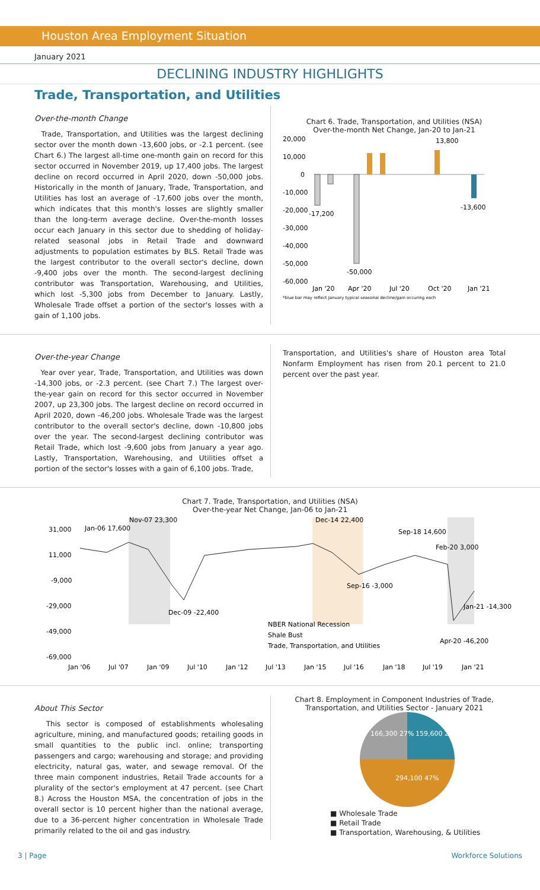Houston Area Employment Situation
January 2021
DECLINING INDUSTRY HIGHLIGHTS
Trade, Transportation, and Utilities
Over-the-month Change
Trade, Transportation, and Utilities was the largest declining sector over the month down -13,600 jobs, or -2.1 percent. (see Chart 6.) The largest all-time one-month gain on record for this sector occurred in November 2019, up 17,400 jobs. The largest decline on record occurred in April 2020, down -50,000 jobs. Historically in the month of January, Trade, Transportation, and Utilities has lost an average of -17,600 jobs over the month, which indicates that this month's losses are slightly smaller than the long-term average decline. Over-the-month losses occur each January in this sector due to shedding of holiday-related seasonal jobs in Retail Trade and downward adjustments to population estimates by BLS. Retail Trade was the largest contributor to the overall sector's decline, down -9,400 jobs over the month. The second-largest declining contributor was Transportation, Warehousing, and Utilities, which lost -5,300 jobs from December to January. Lastly, Wholesale Trade offset a portion of the sector's losses with a gain of 1,100 jobs.
Chart 6. Trade, Transportation, and Utilities (NSA)
Over-the-month Net Change, Jan-20 to Jan-21
20,000
10,000
0
-10,000
-20,000
-30,000
-40,000
-50,000
-60,000
13,800
-17,200
-50,000
-13,600
Jan '20
Apr '20
Jul '20
Oct '20
Jan '21
*blue bar may reflect January typical seasonal decline/gain occuring each
Over-the-year Change
Year over year, Trade, Transportation, and Utilities was down -14,300 jobs, or -2.3 percent. (see Chart 7.) The largest over-the-year gain on record for this sector occurred in November 2007, up 23,300 jobs. The largest decline on record occurred in April 2020, down -46,200 jobs. Wholesale Trade was the largest contributor to the overall sector's decline, down -10,800 jobs over the year. The second-largest declining contributor was Retail Trade, which lost -9,600 jobs from January a year ago. Lastly, Transportation, Warehousing, and Utilities offset a portion of the sector's losses with a gain of 6,100 jobs. Trade,
Transportation, and Utilities's share of Houston area Total Nonfarm Employment has risen from 20.1 percent to 21.0 percent over the past year.
Chart 7. Trade, Transportation, and Utilities (NSA)
Over-the-year Net Change, Jan-06 to Jan-21
31,000
11,000
-9,000
-29,000
-49,000
-69,000
Jan-06 17,600
Nov-07 23,300
Dec-14 22,400
Sep-18 14,600
Feb-20 3,000
Sep-16 -3,000
Dec-09 -22,400
NBER National Recession
Shale Bust
Trade, Transportation, and Utilities
Apr-20 -46,200
Jan-21 -14,300
Jan '06
Jul '07
Jan '09
Jul '10
Jan '12
Jul '13
Jan '15
Jul '16
Jan '18
Jul '19
Jan '21
About This Sector
This sector is composed of establishments wholesaling agriculture, mining, and manufactured goods; retailing goods in small quantities to the public incl. online; transporting passengers and cargo; warehousing and storage; and providing electricity, natural gas, water, and sewage removal. Of the three main component industries, Retail Trade accounts for a plurality of the sector's employment at 47 percent. (see Chart 8.) Across the Houston MSA, the concentration of jobs in the overall sector is 10 percent higher than the national average, due to a 36-percent higher concentration in Wholesale Trade primarily related to the oil and gas industry.
Chart 8. Employment in Component Industries of Trade, Transportation, and Utilities Sector - January 2021
159,600 26%
166,300 27%
294,100 47%
■ Wholesale Trade
■ Retail Trade
■ Transportation, Warehousing, & Utilities
3 | Page Workforce Solutions